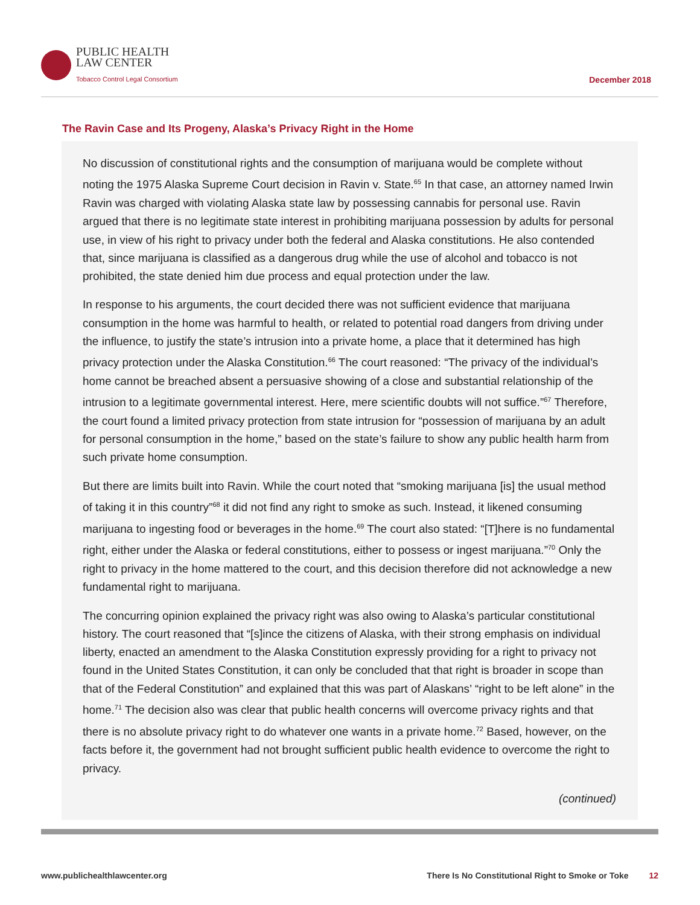PUBLIC HEALTH
LAW CENTER
Tobacco Control Legal Consortium
December 2018
The Ravin Case and Its Progeny, Alaska’s Privacy Right in the Home
No discussion of constitutional rights and the consumption of marijuana would be complete without noting the 1975 Alaska Supreme Court decision in Ravin v. State.<sup>65</sup> In that case, an attorney named Irwin Ravin was charged with violating Alaska state law by possessing cannabis for personal use. Ravin argued that there is no legitimate state interest in prohibiting marijuana possession by adults for personal use, in view of his right to privacy under both the federal and Alaska constitutions. He also contended that, since marijuana is classified as a dangerous drug while the use of alcohol and tobacco is not prohibited, the state denied him due process and equal protection under the law.
In response to his arguments, the court decided there was not sufficient evidence that marijuana consumption in the home was harmful to health, or related to potential road dangers from driving under the influence, to justify the state’s intrusion into a private home, a place that it determined has high privacy protection under the Alaska Constitution.<sup>66</sup> The court reasoned: “The privacy of the individual’s home cannot be breached absent a persuasive showing of a close and substantial relationship of the intrusion to a legitimate governmental interest. Here, mere scientific doubts will not suffice.”<sup>67</sup> Therefore, the court found a limited privacy protection from state intrusion for “possession of marijuana by an adult for personal consumption in the home,” based on the state’s failure to show any public health harm from such private home consumption.
But there are limits built into Ravin. While the court noted that “smoking marijuana [is] the usual method of taking it in this country”<sup>68</sup> it did not find any right to smoke as such. Instead, it likened consuming marijuana to ingesting food or beverages in the home.<sup>69</sup> The court also stated: “[T]here is no fundamental right, either under the Alaska or federal constitutions, either to possess or ingest marijuana.”<sup>70</sup> Only the right to privacy in the home mattered to the court, and this decision therefore did not acknowledge a new fundamental right to marijuana.
The concurring opinion explained the privacy right was also owing to Alaska’s particular constitutional history. The court reasoned that “[s]ince the citizens of Alaska, with their strong emphasis on individual liberty, enacted an amendment to the Alaska Constitution expressly providing for a right to privacy not found in the United States Constitution, it can only be concluded that that right is broader in scope than that of the Federal Constitution” and explained that this was part of Alaskans’ “right to be left alone” in the home.<sup>71</sup> The decision also was clear that public health concerns will overcome privacy rights and that there is no absolute privacy right to do whatever one wants in a private home.<sup>72</sup> Based, however, on the facts before it, the government had not brought sufficient public health evidence to overcome the right to privacy.
(continued)
www.publichealthlawcenter.org There Is No Constitutional Right to Smoke or Toke 12